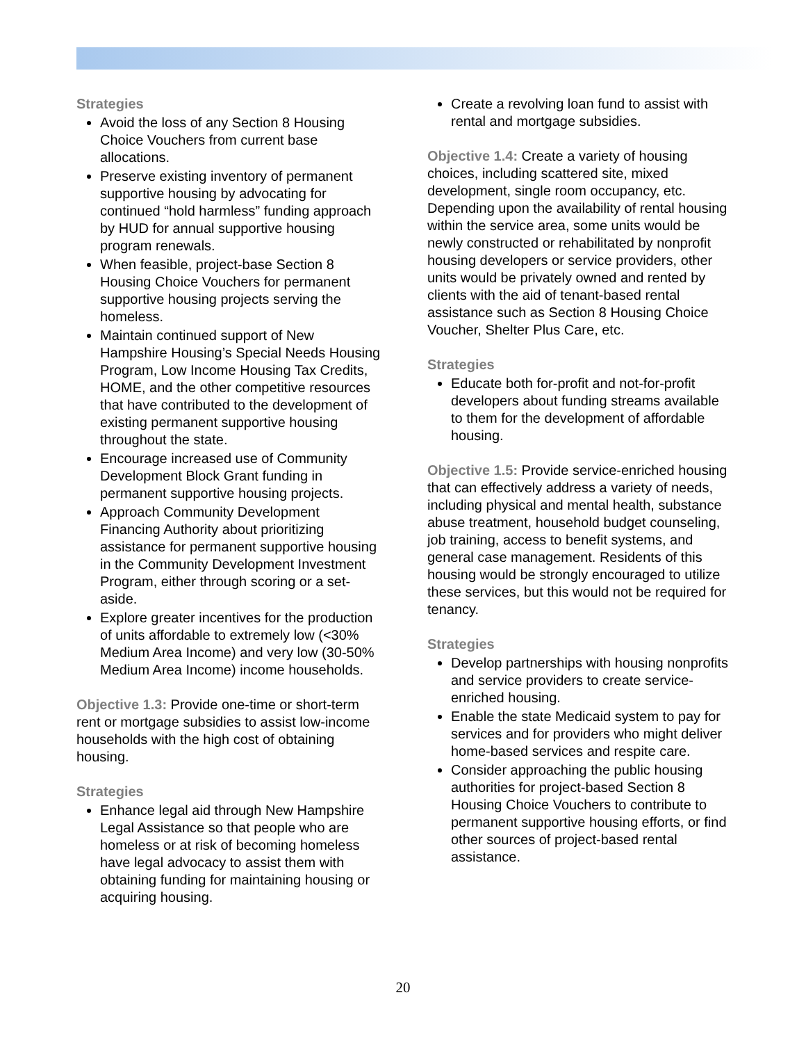Strategies
Avoid the loss of any Section 8 Housing Choice Vouchers from current base allocations.
Preserve existing inventory of permanent supportive housing by advocating for continued “hold harmless” funding approach by HUD for annual supportive housing program renewals.
When feasible, project-base Section 8 Housing Choice Vouchers for permanent supportive housing projects serving the homeless.
Maintain continued support of New Hampshire Housing’s Special Needs Housing Program, Low Income Housing Tax Credits, HOME, and the other competitive resources that have contributed to the development of existing permanent supportive housing throughout the state.
Encourage increased use of Community Development Block Grant funding in permanent supportive housing projects.
Approach Community Development Financing Authority about prioritizing assistance for permanent supportive housing in the Community Development Investment Program, either through scoring or a set-aside.
Explore greater incentives for the production of units affordable to extremely low (<30% Medium Area Income) and very low (30-50% Medium Area Income) income households.
Objective 1.3: Provide one-time or short-term rent or mortgage subsidies to assist low-income households with the high cost of obtaining housing.
Strategies
Enhance legal aid through New Hampshire Legal Assistance so that people who are homeless or at risk of becoming homeless have legal advocacy to assist them with obtaining funding for maintaining housing or acquiring housing.
Create a revolving loan fund to assist with rental and mortgage subsidies.
Objective 1.4: Create a variety of housing choices, including scattered site, mixed development, single room occupancy, etc. Depending upon the availability of rental housing within the service area, some units would be newly constructed or rehabilitated by nonprofit housing developers or service providers, other units would be privately owned and rented by clients with the aid of tenant-based rental assistance such as Section 8 Housing Choice Voucher, Shelter Plus Care, etc.
Strategies
Educate both for-profit and not-for-profit developers about funding streams available to them for the development of affordable housing.
Objective 1.5: Provide service-enriched housing that can effectively address a variety of needs, including physical and mental health, substance abuse treatment, household budget counseling, job training, access to benefit systems, and general case management. Residents of this housing would be strongly encouraged to utilize these services, but this would not be required for tenancy.
Strategies
Develop partnerships with housing nonprofits and service providers to create service-enriched housing.
Enable the state Medicaid system to pay for services and for providers who might deliver home-based services and respite care.
Consider approaching the public housing authorities for project-based Section 8 Housing Choice Vouchers to contribute to permanent supportive housing efforts, or find other sources of project-based rental assistance.
20